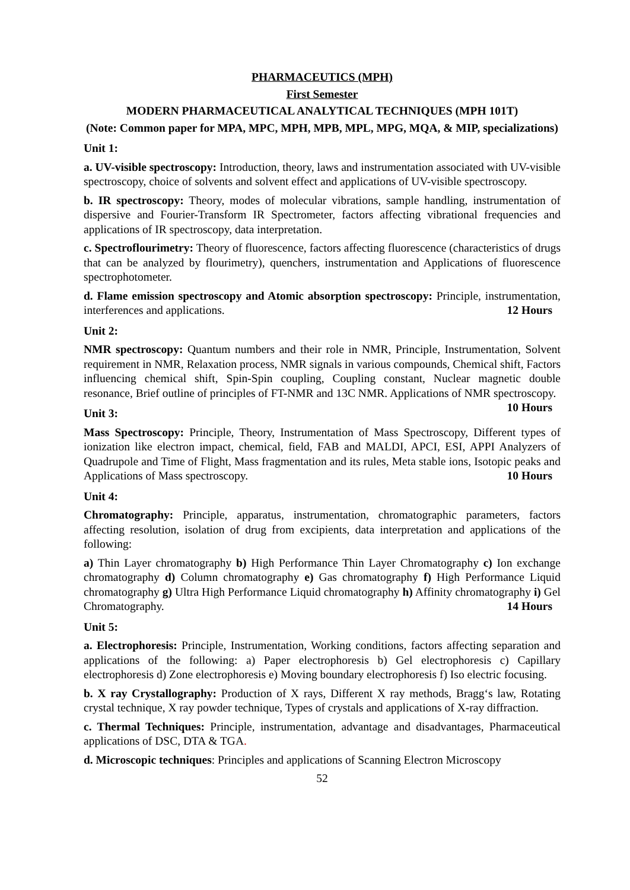PHARMACEUTICS (MPH)
First Semester
MODERN PHARMACEUTICAL ANALYTICAL TECHNIQUES (MPH 101T)
(Note: Common paper for MPA, MPC, MPH, MPB, MPL, MPG, MQA, & MIP, specializations)
Unit 1:
a. UV-visible spectroscopy: Introduction, theory, laws and instrumentation associated with UV-visible spectroscopy, choice of solvents and solvent effect and applications of UV-visible spectroscopy.
b. IR spectroscopy: Theory, modes of molecular vibrations, sample handling, instrumentation of dispersive and Fourier-Transform IR Spectrometer, factors affecting vibrational frequencies and applications of IR spectroscopy, data interpretation.
c. Spectroflourimetry: Theory of fluorescence, factors affecting fluorescence (characteristics of drugs that can be analyzed by flourimetry), quenchers, instrumentation and Applications of fluorescence spectrophotometer.
d. Flame emission spectroscopy and Atomic absorption spectroscopy: Principle, instrumentation, interferences and applications. 12 Hours
Unit 2:
NMR spectroscopy: Quantum numbers and their role in NMR, Principle, Instrumentation, Solvent requirement in NMR, Relaxation process, NMR signals in various compounds, Chemical shift, Factors influencing chemical shift, Spin-Spin coupling, Coupling constant, Nuclear magnetic double resonance, Brief outline of principles of FT-NMR and 13C NMR. Applications of NMR spectroscopy. 10 Hours
Unit 3:
Mass Spectroscopy: Principle, Theory, Instrumentation of Mass Spectroscopy, Different types of ionization like electron impact, chemical, field, FAB and MALDI, APCI, ESI, APPI Analyzers of Quadrupole and Time of Flight, Mass fragmentation and its rules, Meta stable ions, Isotopic peaks and Applications of Mass spectroscopy. 10 Hours
Unit 4:
Chromatography: Principle, apparatus, instrumentation, chromatographic parameters, factors affecting resolution, isolation of drug from excipients, data interpretation and applications of the following:
a) Thin Layer chromatography b) High Performance Thin Layer Chromatography c) Ion exchange chromatography d) Column chromatography e) Gas chromatography f) High Performance Liquid chromatography g) Ultra High Performance Liquid chromatography h) Affinity chromatography i) Gel Chromatography. 14 Hours
Unit 5:
a. Electrophoresis: Principle, Instrumentation, Working conditions, factors affecting separation and applications of the following: a) Paper electrophoresis b) Gel electrophoresis c) Capillary electrophoresis d) Zone electrophoresis e) Moving boundary electrophoresis f) Iso electric focusing.
b. X ray Crystallography: Production of X rays, Different X ray methods, Bragg‘s law, Rotating crystal technique, X ray powder technique, Types of crystals and applications of X-ray diffraction.
c. Thermal Techniques: Principle, instrumentation, advantage and disadvantages, Pharmaceutical applications of DSC, DTA & TGA.
d. Microscopic techniques: Principles and applications of Scanning Electron Microscopy
52